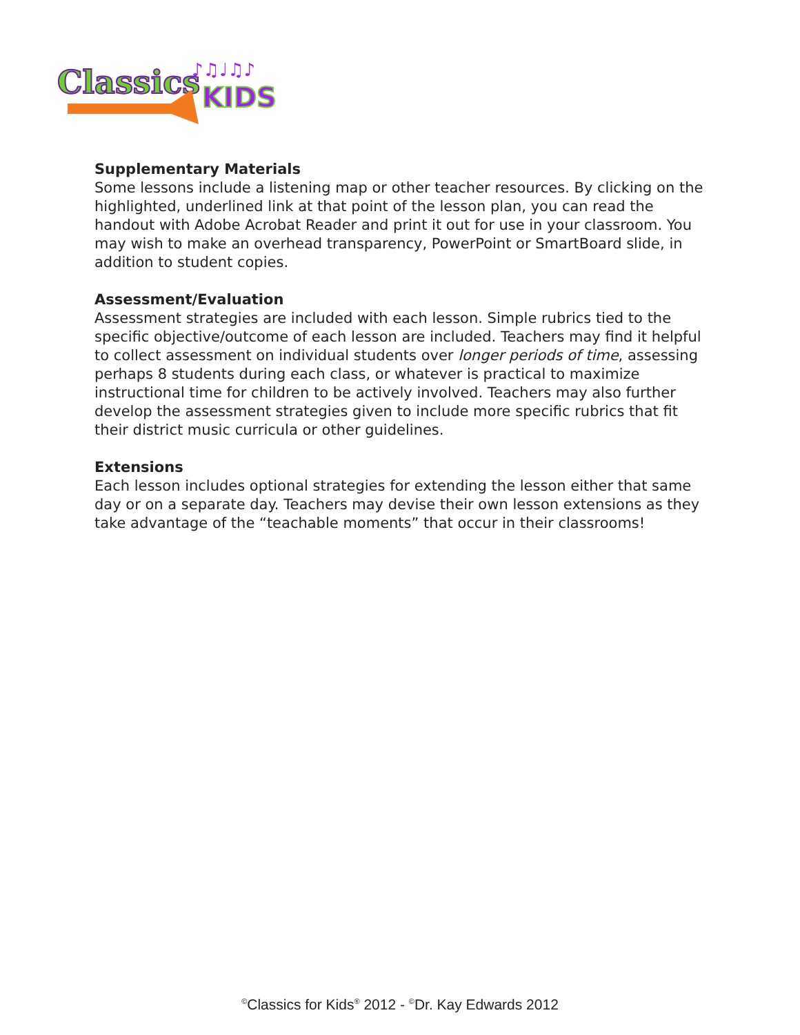Classics
KIDS
♪♫♩♫♪
Supplementary Materials
Some lessons include a listening map or other teacher resources. By clicking on the highlighted, underlined link at that point of the lesson plan, you can read the handout with Adobe Acrobat Reader and print it out for use in your classroom. You may wish to make an overhead transparency, PowerPoint or SmartBoard slide, in addition to student copies.
Assessment/Evaluation
Assessment strategies are included with each lesson. Simple rubrics tied to the specific objective/outcome of each lesson are included. Teachers may find it helpful to collect assessment on individual students over longer periods of time, assessing perhaps 8 students during each class, or whatever is practical to maximize instructional time for children to be actively involved. Teachers may also further develop the assessment strategies given to include more specific rubrics that fit their district music curricula or other guidelines.
Extensions
Each lesson includes optional strategies for extending the lesson either that same day or on a separate day. Teachers may devise their own lesson extensions as they take advantage of the “teachable moments” that occur in their classrooms!
<sup>©</sup>Classics for Kids<sup>®</sup> 2012 - <sup>©</sup>Dr. Kay Edwards 2012